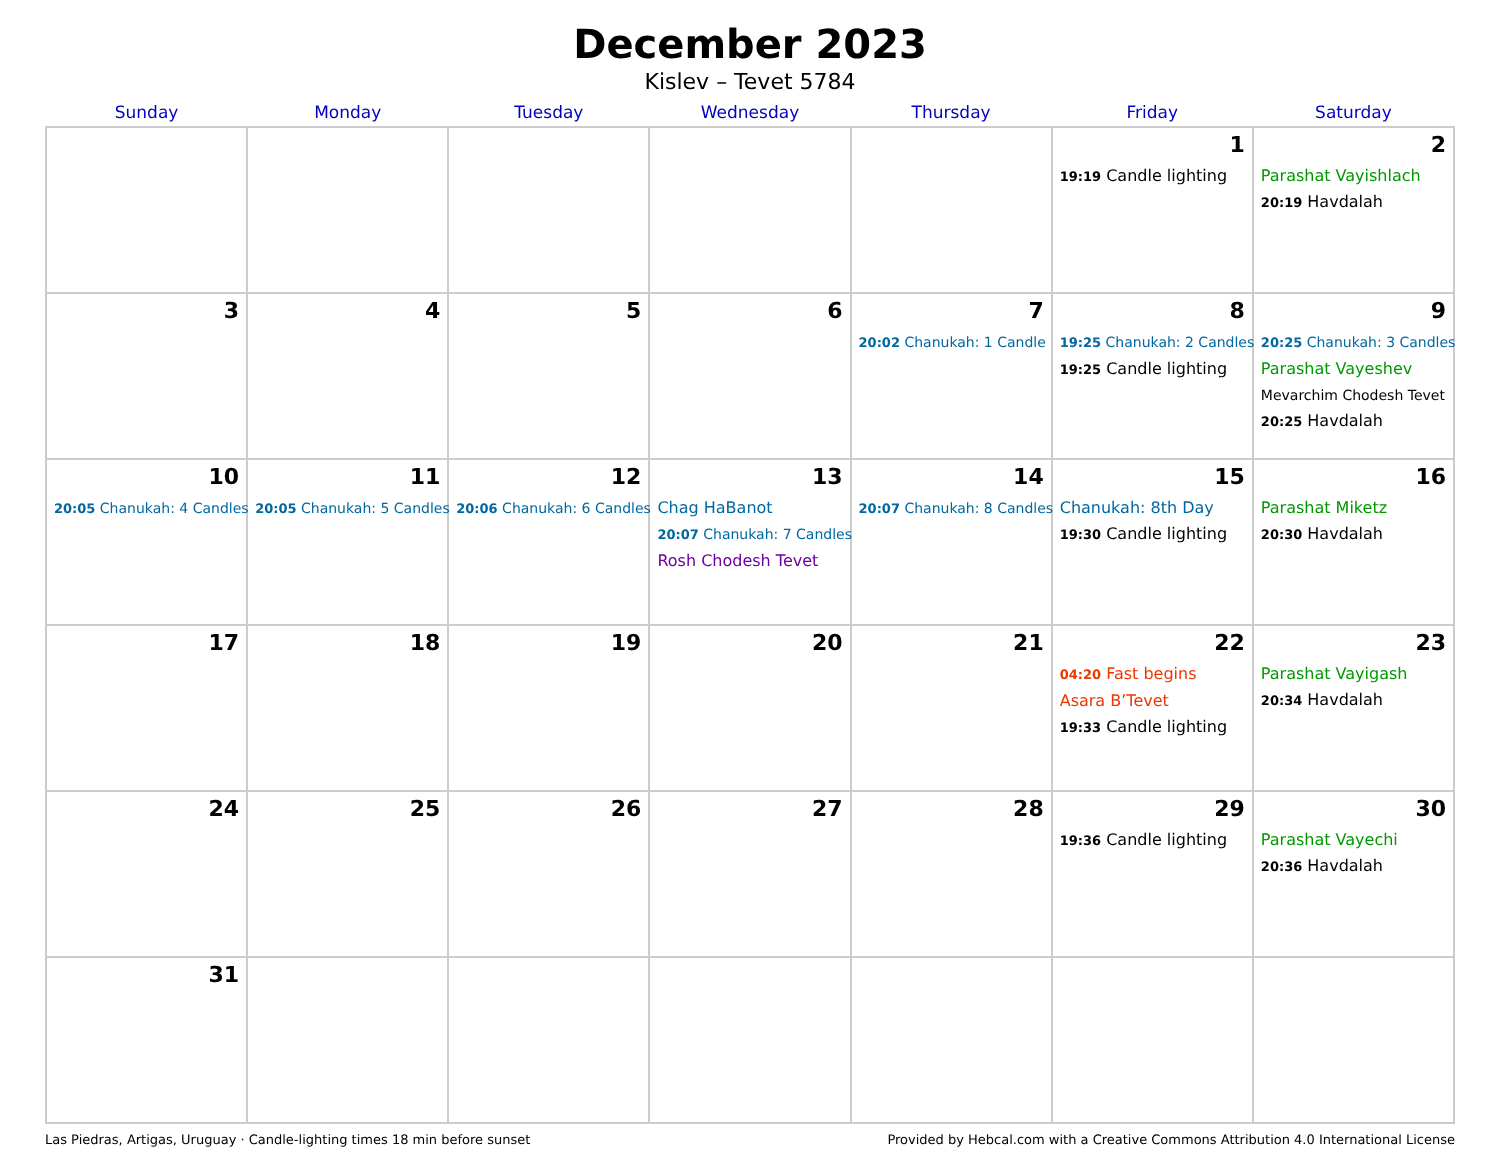December 2023
Kislev – Tevet 5784
| Sunday | Monday | Tuesday | Wednesday | Thursday | Friday | Saturday |
| --- | --- | --- | --- | --- | --- | --- |
| | | | | | 1 19:19 Candle lighting | 2 Parashat Vayishlach 20:19 Havdalah |
| 3 | 4 | 5 | 6 | 7 20:02 Chanukah: 1 Candle | 8 19:25 Chanukah: 2 Candles 19:25 Candle lighting | 9 20:25 Chanukah: 3 Candles Parashat Vayeshev Mevarchim Chodesh Tevet 20:25 Havdalah |
| 10 20:05 Chanukah: 4 Candles | 11 20:05 Chanukah: 5 Candles | 12 20:06 Chanukah: 6 Candles | 13 Chag HaBanot 20:07 Chanukah: 7 Candles Rosh Chodesh Tevet | 14 20:07 Chanukah: 8 Candles | 15 Chanukah: 8th Day 19:30 Candle lighting | 16 Parashat Miketz 20:30 Havdalah |
| 17 | 18 | 19 | 20 | 21 | 22 04:20 Fast begins Asara B’Tevet 19:33 Candle lighting | 23 Parashat Vayigash 20:34 Havdalah |
| 24 | 25 | 26 | 27 | 28 | 29 19:36 Candle lighting | 30 Parashat Vayechi 20:36 Havdalah |
| 31 | | | | | | |
Las Piedras, Artigas, Uruguay · Candle-lighting times 18 min before sunset Provided by Hebcal.com with a Creative Commons Attribution 4.0 International License